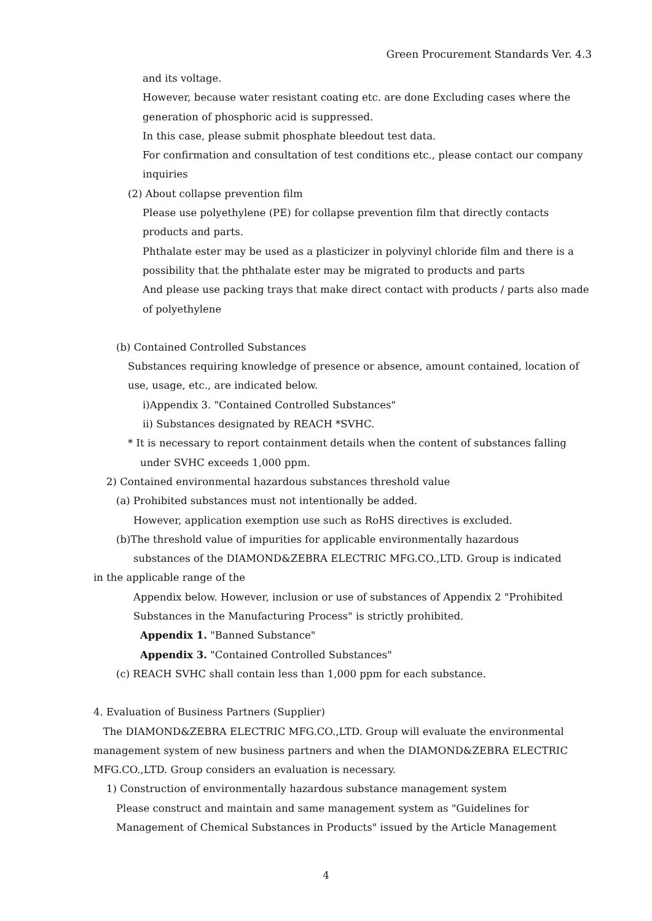Green Procurement Standards Ver. 4.3
and its voltage.
However, because water resistant coating etc. are done Excluding cases where the generation of phosphoric acid is suppressed.
In this case, please submit phosphate bleedout test data.
For confirmation and consultation of test conditions etc., please contact our company inquiries
(2) About collapse prevention film
Please use polyethylene (PE) for collapse prevention film that directly contacts products and parts.
Phthalate ester may be used as a plasticizer in polyvinyl chloride film and there is a possibility that the phthalate ester may be migrated to products and parts
And please use packing trays that make direct contact with products / parts also made of polyethylene
(b) Contained Controlled Substances
Substances requiring knowledge of presence or absence, amount contained, location of use, usage, etc., are indicated below.
ⅰ)Appendix 3. "Contained Controlled Substances"
ⅱ) Substances designated by REACH *SVHC.
* It is necessary to report containment details when the content of substances falling
under SVHC exceeds 1,000 ppm.
2) Contained environmental hazardous substances threshold value
(a) Prohibited substances must not intentionally be added.
However, application exemption use such as RoHS directives is excluded.
(b)The threshold value of impurities for applicable environmentally hazardous
substances of the DIAMOND&ZEBRA ELECTRIC MFG.CO.,LTD. Group is indicated
in the applicable range of the
Appendix below. However, inclusion or use of substances of Appendix 2 "Prohibited Substances in the Manufacturing Process" is strictly prohibited.
Appendix 1. "Banned Substance"
Appendix 3. "Contained Controlled Substances"
(c) REACH SVHC shall contain less than 1,000 ppm for each substance.
4. Evaluation of Business Partners (Supplier)
The DIAMOND&ZEBRA ELECTRIC MFG.CO.,LTD. Group will evaluate the environmental management system of new business partners and when the DIAMOND&ZEBRA ELECTRIC MFG.CO.,LTD. Group considers an evaluation is necessary.
1) Construction of environmentally hazardous substance management system
Please construct and maintain and same management system as "Guidelines for Management of Chemical Substances in Products" issued by the Article Management
4